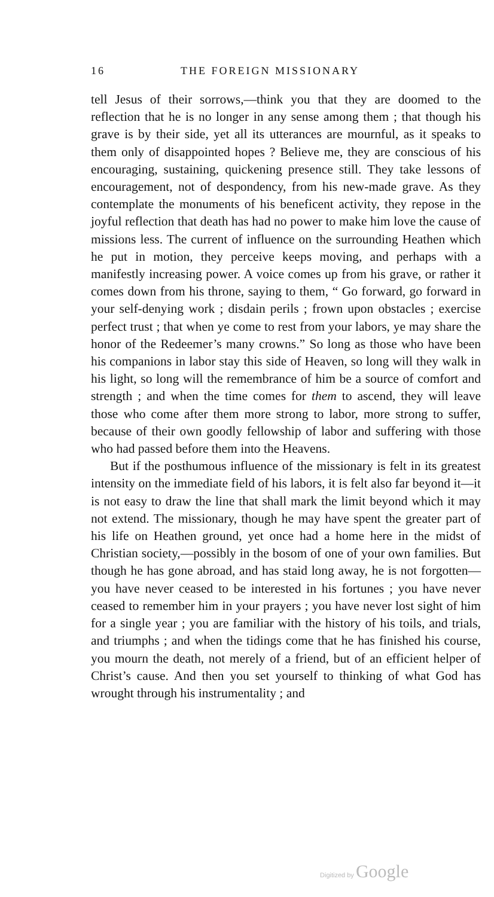16 THE FOREIGN MISSIONARY
tell Jesus of their sorrows,—think you that they are doomed to the reflection that he is no longer in any sense among them ; that though his grave is by their side, yet all its utterances are mournful, as it speaks to them only of disappointed hopes ? Believe me, they are conscious of his encouraging, sustaining, quickening presence still. They take lessons of encouragement, not of despondency, from his new-made grave. As they contemplate the monuments of his beneficent activity, they repose in the joyful reflection that death has had no power to make him love the cause of missions less. The current of influence on the surrounding Heathen which he put in motion, they perceive keeps moving, and perhaps with a manifestly increasing power. A voice comes up from his grave, or rather it comes down from his throne, saying to them, “ Go forward, go forward in your self-denying work ; disdain perils ; frown upon obstacles ; exercise perfect trust ; that when ye come to rest from your labors, ye may share the honor of the Redeemer’s many crowns.” So long as those who have been his companions in labor stay this side of Heaven, so long will they walk in his light, so long will the remembrance of him be a source of comfort and strength ; and when the time comes for them to ascend, they will leave those who come after them more strong to labor, more strong to suffer, because of their own goodly fellowship of labor and suffering with those who had passed before them into the Heavens.
But if the posthumous influence of the missionary is felt in its greatest intensity on the immediate field of his labors, it is felt also far beyond it—it is not easy to draw the line that shall mark the limit beyond which it may not extend. The missionary, though he may have spent the greater part of his life on Heathen ground, yet once had a home here in the midst of Christian society,—possibly in the bosom of one of your own families. But though he has gone abroad, and has staid long away, he is not forgotten—you have never ceased to be interested in his fortunes ; you have never ceased to remember him in your prayers ; you have never lost sight of him for a single year ; you are familiar with the history of his toils, and trials, and triumphs ; and when the tidings come that he has finished his course, you mourn the death, not merely of a friend, but of an efficient helper of Christ’s cause. And then you set yourself to thinking of what God has wrought through his instrumentality ; and
Digitized by Google